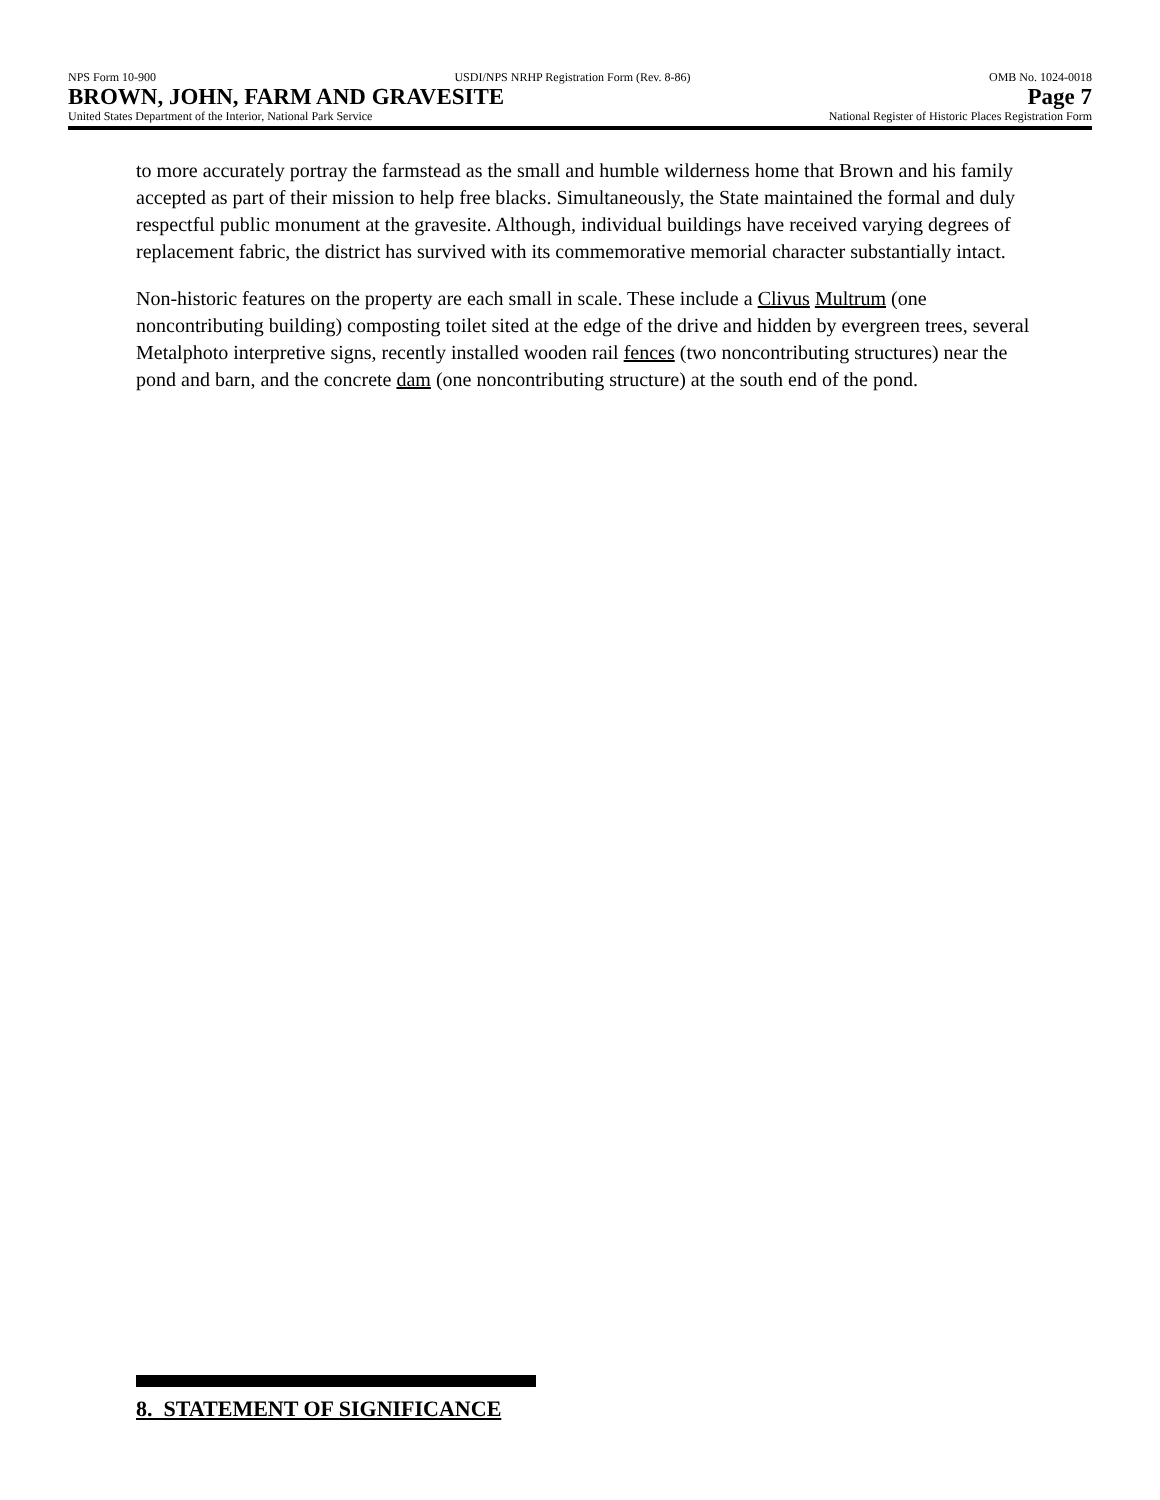NPS Form 10-900 USDI/NPS NRHP Registration Form (Rev. 8-86) OMB No. 1024-0018
BROWN, JOHN, FARM AND GRAVESITE Page 7
United States Department of the Interior, National Park Service National Register of Historic Places Registration Form
to more accurately portray the farmstead as the small and humble wilderness home that Brown and his family accepted as part of their mission to help free blacks. Simultaneously, the State maintained the formal and duly respectful public monument at the gravesite. Although, individual buildings have received varying degrees of replacement fabric, the district has survived with its commemorative memorial character substantially intact.
Non-historic features on the property are each small in scale. These include a Clivus Multrum (one noncontributing building) composting toilet sited at the edge of the drive and hidden by evergreen trees, several Metalphoto interpretive signs, recently installed wooden rail fences (two noncontributing structures) near the pond and barn, and the concrete dam (one noncontributing structure) at the south end of the pond.
8. STATEMENT OF SIGNIFICANCE